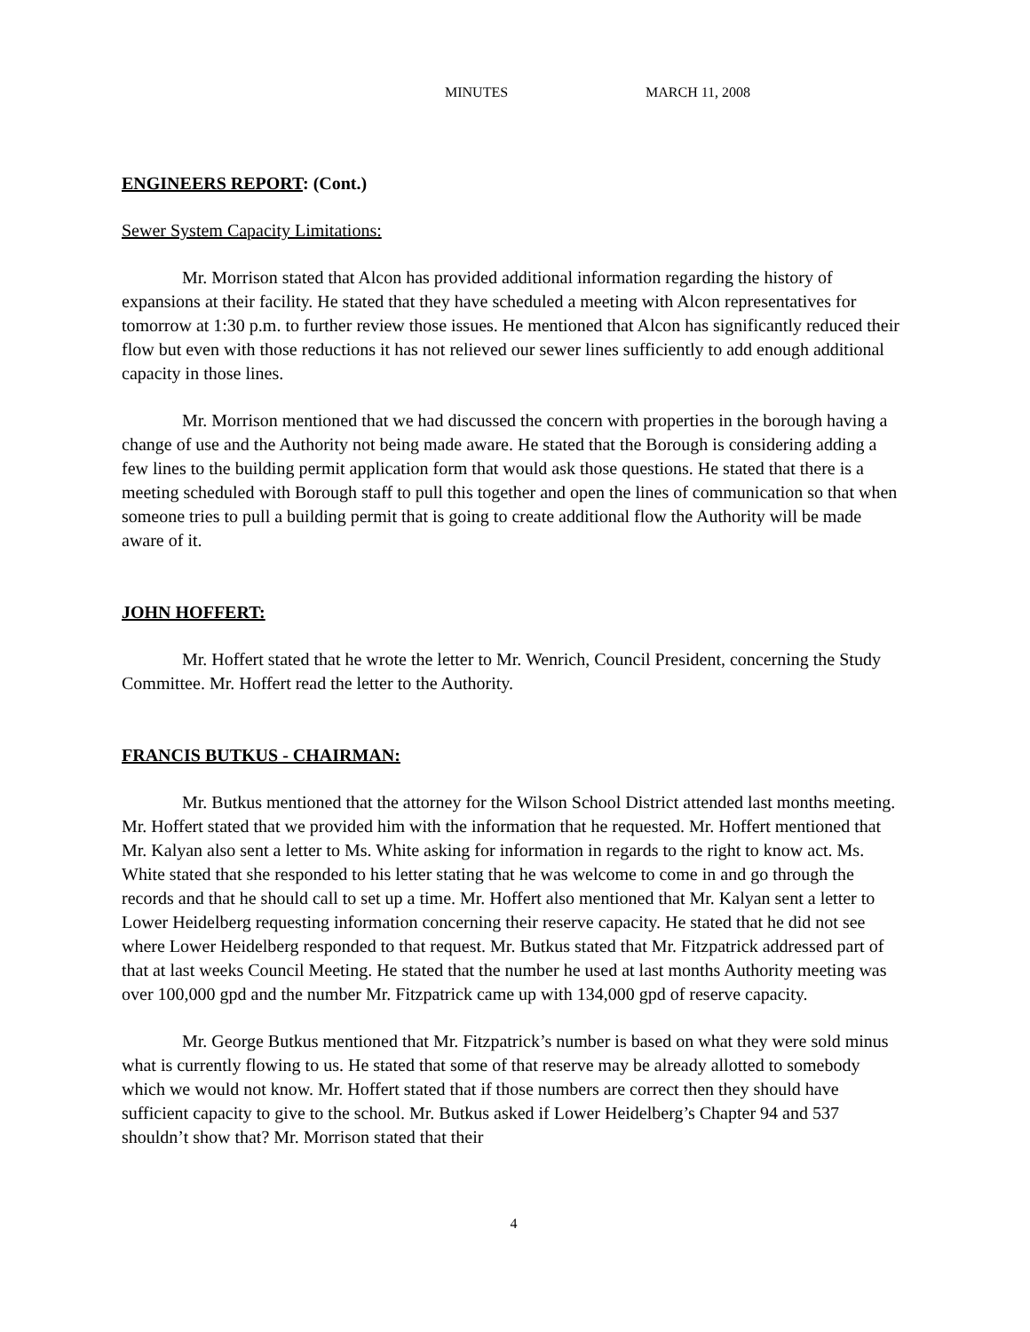MINUTES MARCH 11, 2008
ENGINEERS REPORT: (Cont.)
Sewer System Capacity Limitations:
Mr. Morrison stated that Alcon has provided additional information regarding the history of expansions at their facility. He stated that they have scheduled a meeting with Alcon representatives for tomorrow at 1:30 p.m. to further review those issues. He mentioned that Alcon has significantly reduced their flow but even with those reductions it has not relieved our sewer lines sufficiently to add enough additional capacity in those lines.
Mr. Morrison mentioned that we had discussed the concern with properties in the borough having a change of use and the Authority not being made aware. He stated that the Borough is considering adding a few lines to the building permit application form that would ask those questions. He stated that there is a meeting scheduled with Borough staff to pull this together and open the lines of communication so that when someone tries to pull a building permit that is going to create additional flow the Authority will be made aware of it.
JOHN HOFFERT:
Mr. Hoffert stated that he wrote the letter to Mr. Wenrich, Council President, concerning the Study Committee. Mr. Hoffert read the letter to the Authority.
FRANCIS BUTKUS - CHAIRMAN:
Mr. Butkus mentioned that the attorney for the Wilson School District attended last months meeting. Mr. Hoffert stated that we provided him with the information that he requested. Mr. Hoffert mentioned that Mr. Kalyan also sent a letter to Ms. White asking for information in regards to the right to know act. Ms. White stated that she responded to his letter stating that he was welcome to come in and go through the records and that he should call to set up a time. Mr. Hoffert also mentioned that Mr. Kalyan sent a letter to Lower Heidelberg requesting information concerning their reserve capacity. He stated that he did not see where Lower Heidelberg responded to that request. Mr. Butkus stated that Mr. Fitzpatrick addressed part of that at last weeks Council Meeting. He stated that the number he used at last months Authority meeting was over 100,000 gpd and the number Mr. Fitzpatrick came up with 134,000 gpd of reserve capacity.
Mr. George Butkus mentioned that Mr. Fitzpatrick’s number is based on what they were sold minus what is currently flowing to us. He stated that some of that reserve may be already allotted to somebody which we would not know. Mr. Hoffert stated that if those numbers are correct then they should have sufficient capacity to give to the school. Mr. Butkus asked if Lower Heidelberg’s Chapter 94 and 537 shouldn’t show that? Mr. Morrison stated that their
4